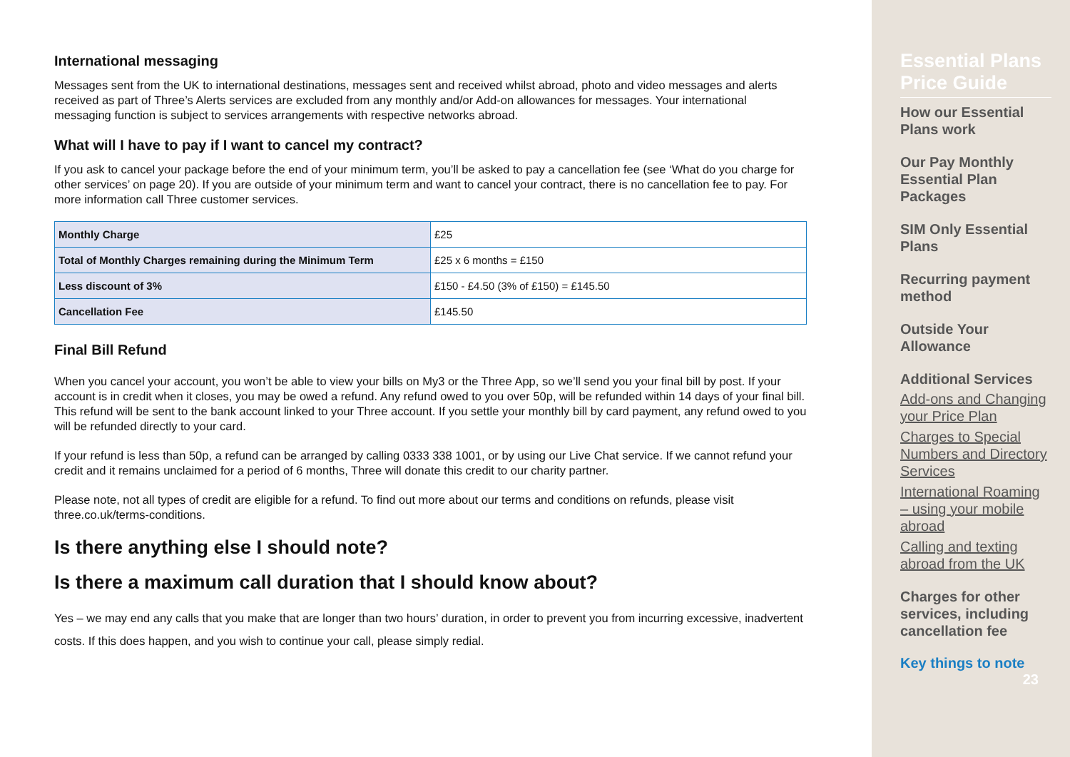International messaging
Messages sent from the UK to international destinations, messages sent and received whilst abroad, photo and video messages and alerts received as part of Three’s Alerts services are excluded from any monthly and/or Add-on allowances for messages. Your international messaging function is subject to services arrangements with respective networks abroad.
What will I have to pay if I want to cancel my contract?
If you ask to cancel your package before the end of your minimum term, you’ll be asked to pay a cancellation fee (see ‘What do you charge for other services’ on page 20). If you are outside of your minimum term and want to cancel your contract, there is no cancellation fee to pay. For more information call Three customer services.
| Monthly Charge | £25 |
| Total of Monthly Charges remaining during the Minimum Term | £25 x 6 months = £150 |
| Less discount of 3% | £150 - £4.50 (3% of £150) = £145.50 |
| Cancellation Fee | £145.50 |
Final Bill Refund
When you cancel your account, you won’t be able to view your bills on My3 or the Three App, so we’ll send you your final bill by post. If your account is in credit when it closes, you may be owed a refund. Any refund owed to you over 50p, will be refunded within 14 days of your final bill. This refund will be sent to the bank account linked to your Three account. If you settle your monthly bill by card payment, any refund owed to you will be refunded directly to your card.
If your refund is less than 50p, a refund can be arranged by calling 0333 338 1001, or by using our Live Chat service. If we cannot refund your credit and it remains unclaimed for a period of 6 months, Three will donate this credit to our charity partner.
Please note, not all types of credit are eligible for a refund. To find out more about our terms and conditions on refunds, please visit three.co.uk/terms-conditions.
Is there anything else I should note?
Is there a maximum call duration that I should know about?
Yes – we may end any calls that you make that are longer than two hours’ duration, in order to prevent you from incurring excessive, inadvertent costs. If this does happen, and you wish to continue your call, please simply redial.
Essential Plans Price Guide
How our Essential Plans work
Our Pay Monthly Essential Plan Packages
SIM Only Essential Plans
Recurring payment method
Outside Your Allowance
Additional Services
Add-ons and Changing your Price Plan
Charges to Special Numbers and Directory Services
International Roaming – using your mobile abroad
Calling and texting abroad from the UK
Charges for other services, including cancellation fee
Key things to note
23